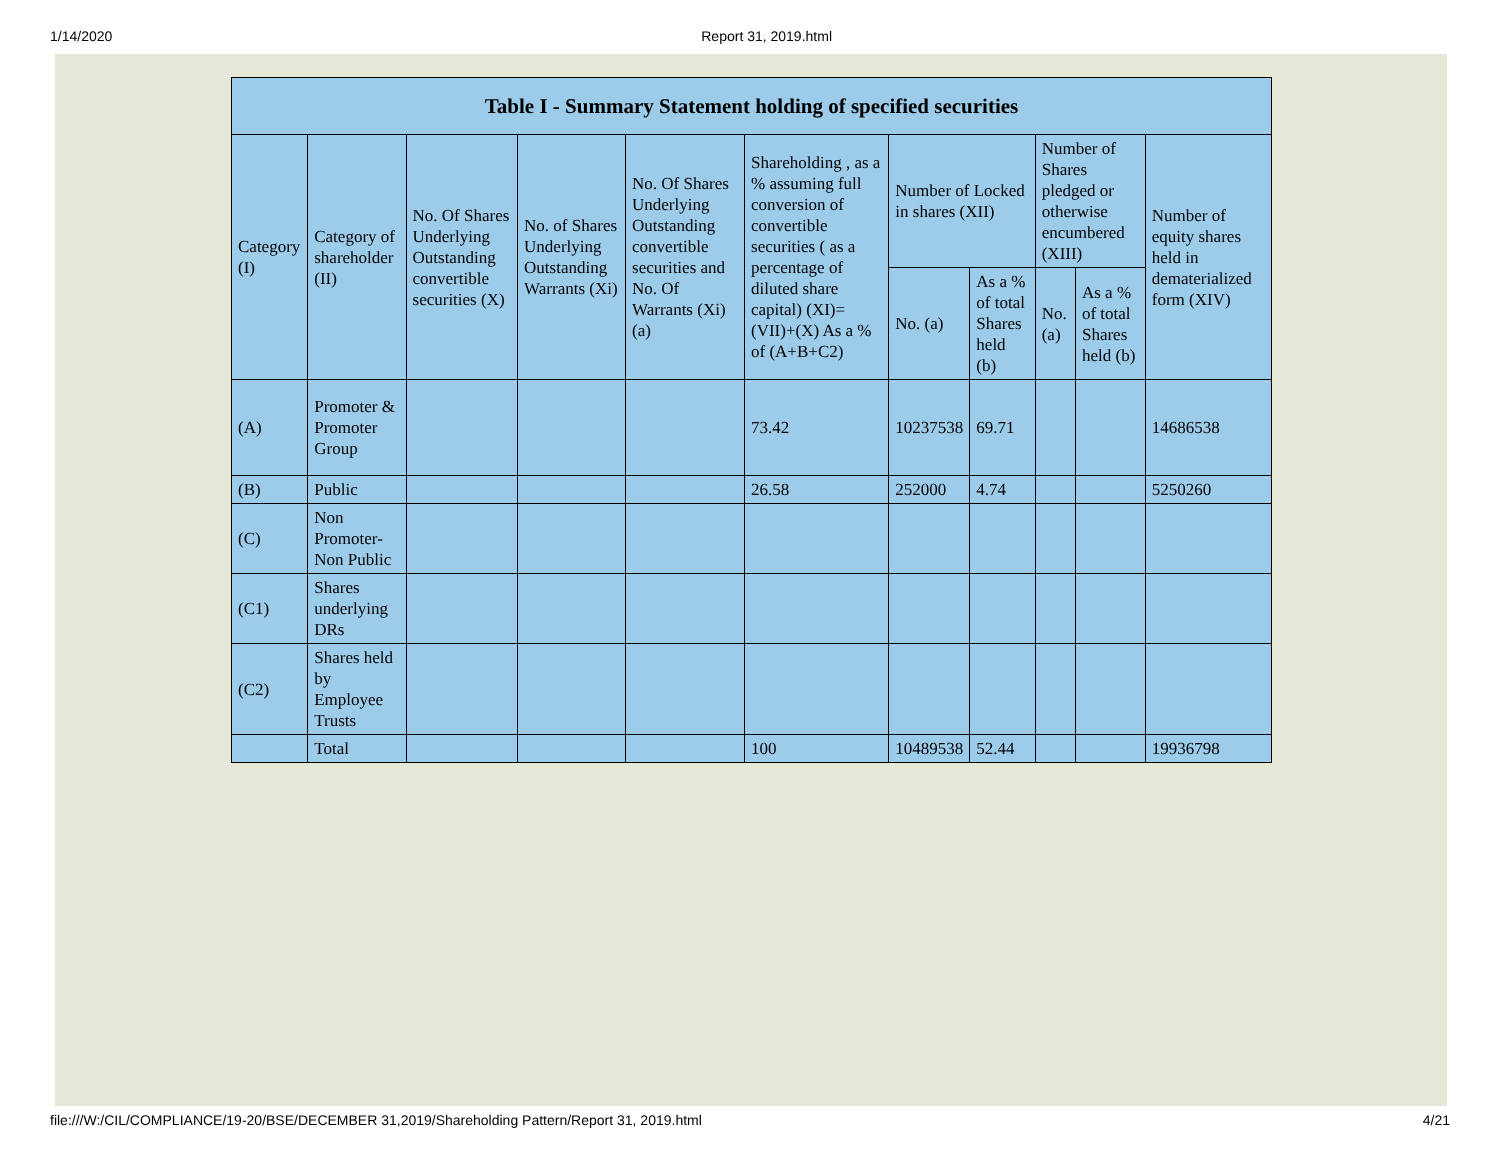1/14/2020 Report 31, 2019.html
| Table I - Summary Statement holding of specified securities | | | | | | | | | | |
| --- | --- | --- | --- | --- | --- | --- | --- | --- | --- | --- |
| Category (I) | Category of shareholder (II) | No. Of Shares Underlying Outstanding convertible securities (X) | No. of Shares Underlying Outstanding Warrants (Xi) | No. Of Shares Underlying Outstanding convertible securities and No. Of Warrants (Xi) (a) | Shareholding , as a % assuming full conversion of convertible securities ( as a percentage of diluted share capital) (XI)= (VII)+(X) As a % of (A+B+C2) | Number of Locked in shares (XII) | | Number of Shares pledged or otherwise encumbered (XIII) | | Number of equity shares held in dematerialized form (XIV) |
| | | | | | | No. (a) | As a % of total Shares held (b) | No. (a) | As a % of total Shares held (b) | |
| (A) | Promoter & Promoter Group | | | | 73.42 | 10237538 | 69.71 | | | 14686538 |
| (B) | Public | | | | 26.58 | 252000 | 4.74 | | | 5250260 |
| (C) | Non Promoter- Non Public | | | | | | | | | |
| (C1) | Shares underlying DRs | | | | | | | | | |
| (C2) | Shares held by Employee Trusts | | | | | | | | | |
| | Total | | | | 100 | 10489538 | 52.44 | | | 19936798 |
file:///W:/CIL/COMPLIANCE/19-20/BSE/DECEMBER 31,2019/Shareholding Pattern/Report 31, 2019.html 4/21